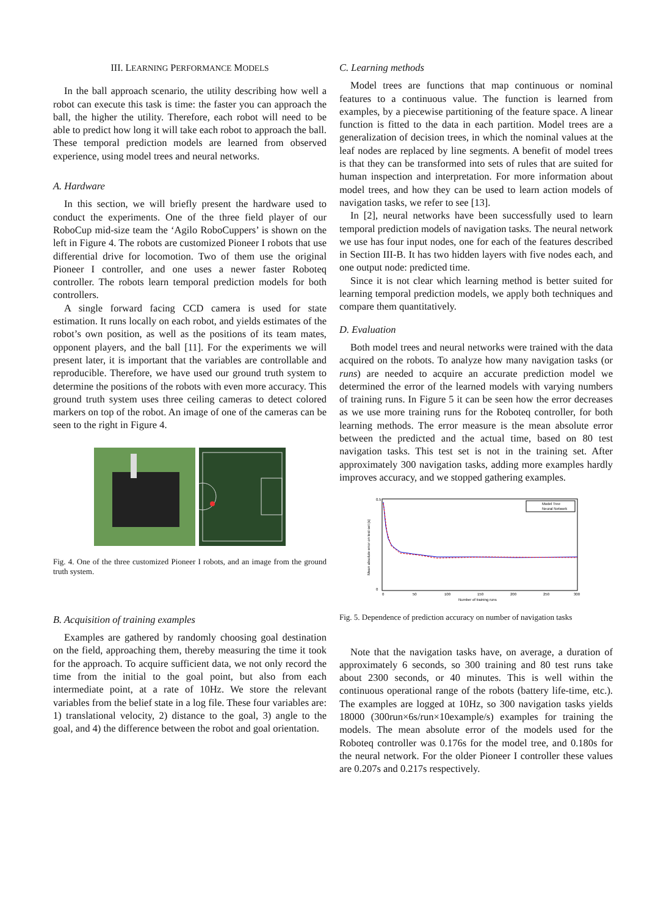III. LEARNING PERFORMANCE MODELS
In the ball approach scenario, the utility describing how well a robot can execute this task is time: the faster you can approach the ball, the higher the utility. Therefore, each robot will need to be able to predict how long it will take each robot to approach the ball. These temporal prediction models are learned from observed experience, using model trees and neural networks.
A. Hardware
In this section, we will briefly present the hardware used to conduct the experiments. One of the three field player of our RoboCup mid-size team the ‘Agilo RoboCuppers’ is shown on the left in Figure 4. The robots are customized Pioneer I robots that use differential drive for locomotion. Two of them use the original Pioneer I controller, and one uses a newer faster Roboteq controller. The robots learn temporal prediction models for both controllers.
A single forward facing CCD camera is used for state estimation. It runs locally on each robot, and yields estimates of the robot’s own position, as well as the positions of its team mates, opponent players, and the ball [11]. For the experiments we will present later, it is important that the variables are controllable and reproducible. Therefore, we have used our ground truth system to determine the positions of the robots with even more accuracy. This ground truth system uses three ceiling cameras to detect colored markers on top of the robot. An image of one of the cameras can be seen to the right in Figure 4.
Fig. 4. One of the three customized Pioneer I robots, and an image from the ground truth system.
B. Acquisition of training examples
Examples are gathered by randomly choosing goal destination on the field, approaching them, thereby measuring the time it took for the approach. To acquire sufficient data, we not only record the time from the initial to the goal point, but also from each intermediate point, at a rate of 10Hz. We store the relevant variables from the belief state in a log file. These four variables are: 1) translational velocity, 2) distance to the goal, 3) angle to the goal, and 4) the difference between the robot and goal orientation.
C. Learning methods
Model trees are functions that map continuous or nominal features to a continuous value. The function is learned from examples, by a piecewise partitioning of the feature space. A linear function is fitted to the data in each partition. Model trees are a generalization of decision trees, in which the nominal values at the leaf nodes are replaced by line segments. A benefit of model trees is that they can be transformed into sets of rules that are suited for human inspection and interpretation. For more information about model trees, and how they can be used to learn action models of navigation tasks, we refer to see [13].
In [2], neural networks have been successfully used to learn temporal prediction models of navigation tasks. The neural network we use has four input nodes, one for each of the features described in Section III-B. It has two hidden layers with five nodes each, and one output node: predicted time.
Since it is not clear which learning method is better suited for learning temporal prediction models, we apply both techniques and compare them quantitatively.
D. Evaluation
Both model trees and neural networks were trained with the data acquired on the robots. To analyze how many navigation tasks (or runs) are needed to acquire an accurate prediction model we determined the error of the learned models with varying numbers of training runs. In Figure 5 it can be seen how the error decreases as we use more training runs for the Roboteq controller, for both learning methods. The error measure is the mean absolute error between the predicted and the actual time, based on 80 test navigation tasks. This test set is not in the training set. After approximately 300 navigation tasks, adding more examples hardly improves accuracy, and we stopped gathering examples.
0.5
0
0
50
100
150
200
250
300
Number of training runs
Mean absolute error on test set (s)
Model Tree
Neural Network
Fig. 5. Dependence of prediction accuracy on number of navigation tasks
Note that the navigation tasks have, on average, a duration of approximately 6 seconds, so 300 training and 80 test runs take about 2300 seconds, or 40 minutes. This is well within the continuous operational range of the robots (battery life-time, etc.). The examples are logged at 10Hz, so 300 navigation tasks yields 18000 (300run×6s/run×10example/s) examples for training the models. The mean absolute error of the models used for the Roboteq controller was 0.176s for the model tree, and 0.180s for the neural network. For the older Pioneer I controller these values are 0.207s and 0.217s respectively.